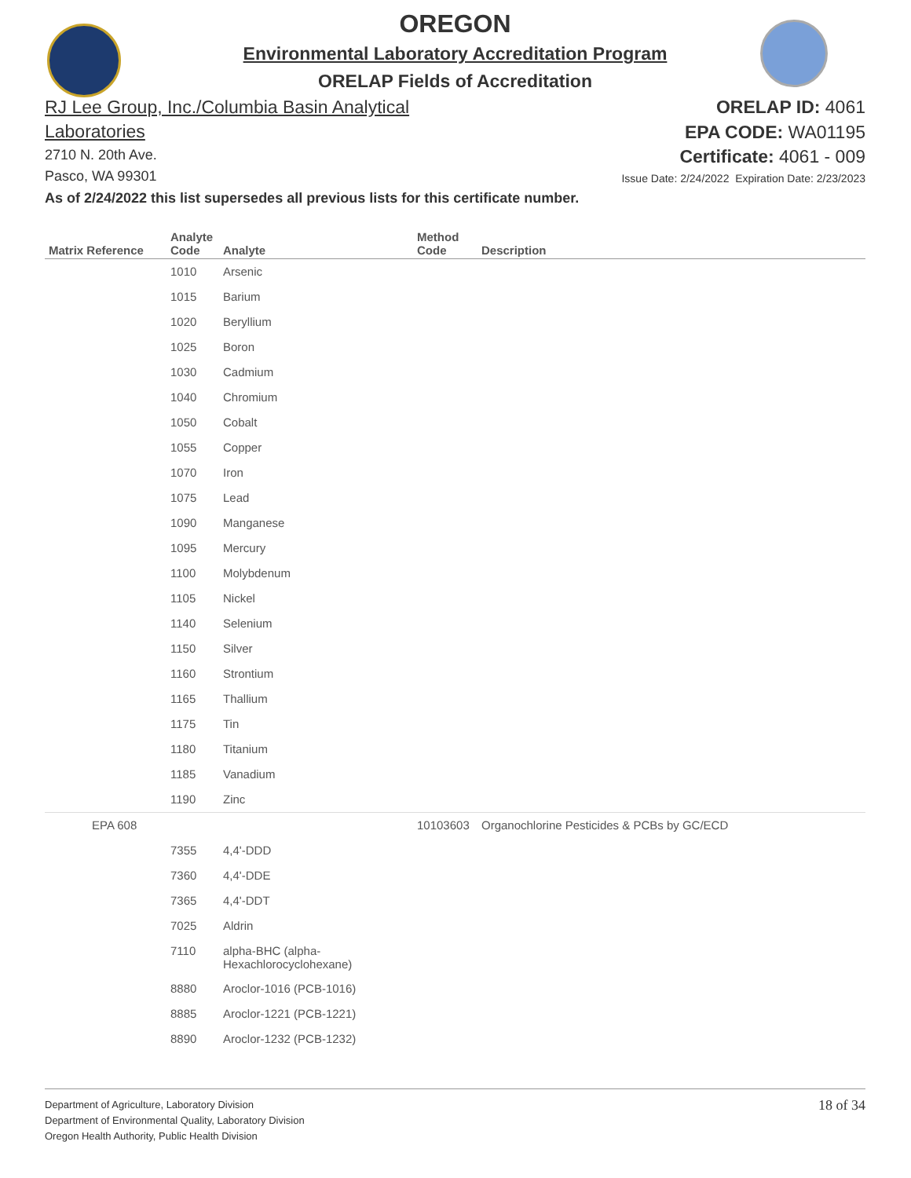OREGON
Environmental Laboratory Accreditation Program
ORELAP Fields of Accreditation
RJ Lee Group, Inc./Columbia Basin Analytical
Laboratories
2710 N. 20th Ave.
Pasco, WA 99301
ORELAP ID: 4061
EPA CODE: WA01195
Certificate: 4061 - 009
Issue Date: 2/24/2022 Expiration Date: 2/23/2023
As of 2/24/2022 this list supersedes all previous lists for this certificate number.
| Matrix Reference | Analyte Code | Analyte | Method Code | Description |
| --- | --- | --- | --- | --- |
| | 1010 | Arsenic | | |
| | 1015 | Barium | | |
| | 1020 | Beryllium | | |
| | 1025 | Boron | | |
| | 1030 | Cadmium | | |
| | 1040 | Chromium | | |
| | 1050 | Cobalt | | |
| | 1055 | Copper | | |
| | 1070 | Iron | | |
| | 1075 | Lead | | |
| | 1090 | Manganese | | |
| | 1095 | Mercury | | |
| | 1100 | Molybdenum | | |
| | 1105 | Nickel | | |
| | 1140 | Selenium | | |
| | 1150 | Silver | | |
| | 1160 | Strontium | | |
| | 1165 | Thallium | | |
| | 1175 | Tin | | |
| | 1180 | Titanium | | |
| | 1185 | Vanadium | | |
| | 1190 | Zinc | | |
| EPA 608 | | | 10103603 | Organochlorine Pesticides & PCBs by GC/ECD |
| | 7355 | 4,4'-DDD | | |
| | 7360 | 4,4'-DDE | | |
| | 7365 | 4,4'-DDT | | |
| | 7025 | Aldrin | | |
| | 7110 | alpha-BHC (alpha- Hexachlorocyclohexane) | | |
| | 8880 | Aroclor-1016 (PCB-1016) | | |
| | 8885 | Aroclor-1221 (PCB-1221) | | |
| | 8890 | Aroclor-1232 (PCB-1232) | | |
Department of Agriculture, Laboratory Division
Department of Environmental Quality, Laboratory Division
Oregon Health Authority, Public Health Division
18 of 34